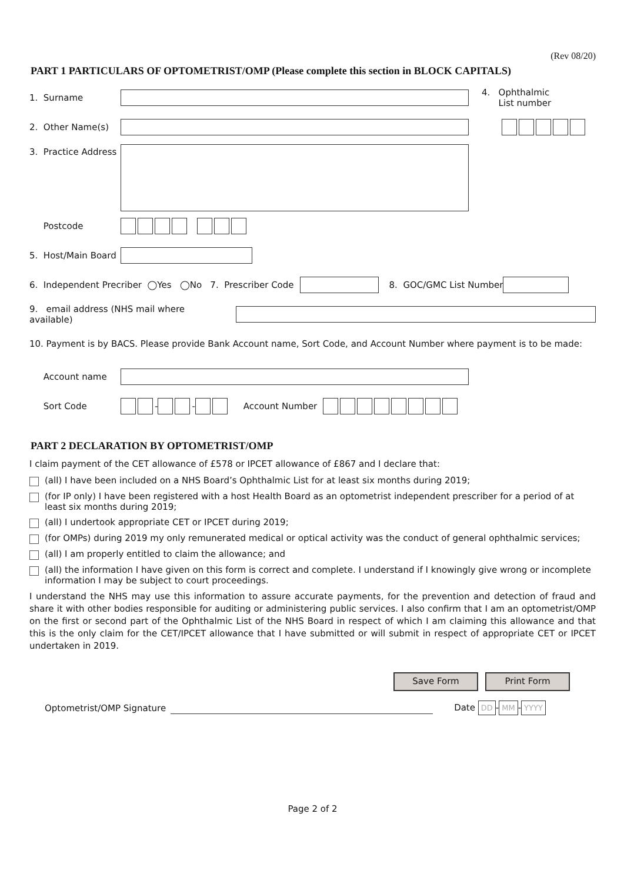(Rev 08/20)
PART 1 PARTICULARS OF OPTOMETRIST/OMP (Please complete this section in BLOCK CAPITALS)
1. Surname
4. Ophthalmic
List number
2. Other Name(s)
3. Practice Address
Postcode
5. Host/Main Board
6. Independent Precriber ◯Yes ◯No 7. Prescriber Code
8. GOC/GMC List Number
9. email address (NHS mail where available)
10. Payment is by BACS. Please provide Bank Account name, Sort Code, and Account Number where payment is to be made:
Account name
Sort Code - - Account Number
PART 2 DECLARATION BY OPTOMETRIST/OMP
I claim payment of the CET allowance of £578 or IPCET allowance of £867 and I declare that:
(all) I have been included on a NHS Board’s Ophthalmic List for at least six months during 2019;
(for IP only) I have been registered with a host Health Board as an optometrist independent prescriber for a period of at least six months during 2019;
(all) I undertook appropriate CET or IPCET during 2019;
(for OMPs) during 2019 my only remunerated medical or optical activity was the conduct of general ophthalmic services;
(all) I am properly entitled to claim the allowance; and
(all) the information I have given on this form is correct and complete. I understand if I knowingly give wrong or incomplete information I may be subject to court proceedings.
I understand the NHS may use this information to assure accurate payments, for the prevention and detection of fraud and share it with other bodies responsible for auditing or administering public services. I also confirm that I am an optometrist/OMP on the first or second part of the Ophthalmic List of the NHS Board in respect of which I am claiming this allowance and that this is the only claim for the CET/IPCET allowance that I have submitted or will submit in respect of appropriate CET or IPCET undertaken in 2019.
Save Form Print Form
Optometrist/OMP Signature Date DD - MM - YYYY
Page 2 of 2